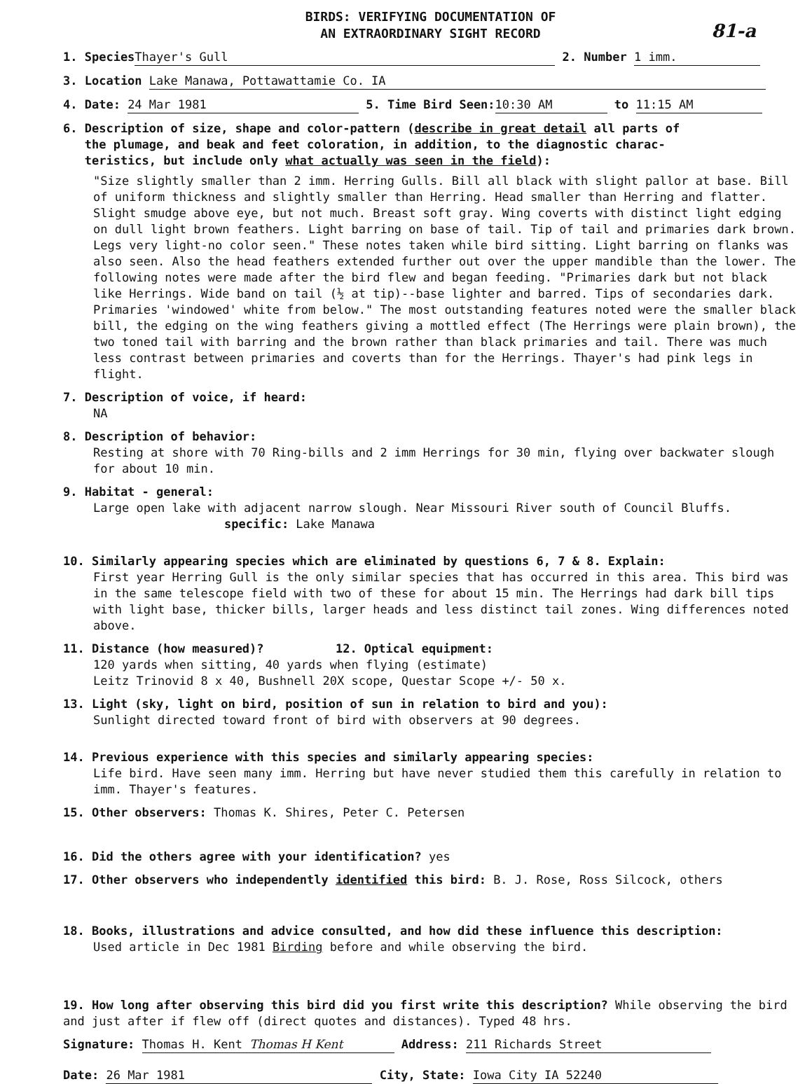BIRDS: VERIFYING DOCUMENTATION OF
AN EXTRAORDINARY SIGHT RECORD
81-a
1. Species Thayer's Gull 2. Number 1 imm.
3. Location Lake Manawa, Pottawattamie Co. IA
4. Date: 24 Mar 1981 5. Time Bird Seen: 10:30 AM to 11:15 AM
6. Description of size, shape and color-pattern (describe in great detail all parts of
the plumage, and beak and feet coloration, in addition, to the diagnostic charac-
teristics, but include only what actually was seen in the field):
"Size slightly smaller than 2 imm. Herring Gulls. Bill all black with slight pallor at base. Bill of uniform thickness and slightly smaller than Herring. Head smaller than Herring and flatter. Slight smudge above eye, but not much. Breast soft gray. Wing coverts with distinct light edging on dull light brown feathers. Light barring on base of tail. Tip of tail and primaries dark brown. Legs very light-no color seen." These notes taken while bird sitting. Light barring on flanks was also seen. Also the head feathers extended further out over the upper mandible than the lower. The following notes were made after the bird flew and began feeding. "Primaries dark but not black like Herrings. Wide band on tail (½ at tip)--base lighter and barred. Tips of secondaries dark. Primaries 'windowed' white from below." The most outstanding features noted were the smaller black bill, the edging on the wing feathers giving a mottled effect (The Herrings were plain brown), the two toned tail with barring and the brown rather than black primaries and tail. There was much less contrast between primaries and coverts than for the Herrings. Thayer's had pink legs in flight.
7. Description of voice, if heard:
NA
8. Description of behavior:
Resting at shore with 70 Ring-bills and 2 imm Herrings for 30 min, flying over backwater slough for about 10 min.
9. Habitat - general:
Large open lake with adjacent narrow slough. Near Missouri River south of Council Bluffs.
specific: Lake Manawa
10. Similarly appearing species which are eliminated by questions 6, 7 & 8. Explain:
First year Herring Gull is the only similar species that has occurred in this area. This bird was in the same telescope field with two of these for about 15 min. The Herrings had dark bill tips with light base, thicker bills, larger heads and less distinct tail zones. Wing differences noted above.
11. Distance (how measured)? 12. Optical equipment:
120 yards when sitting, 40 yards when flying (estimate)
Leitz Trinovid 8 x 40, Bushnell 20X scope, Questar Scope +/- 50 x.
13. Light (sky, light on bird, position of sun in relation to bird and you):
Sunlight directed toward front of bird with observers at 90 degrees.
14. Previous experience with this species and similarly appearing species:
Life bird. Have seen many imm. Herring but have never studied them this carefully in relation to imm. Thayer's features.
15. Other observers: Thomas K. Shires, Peter C. Petersen
16. Did the others agree with your identification? yes
17. Other observers who independently identified this bird: B. J. Rose, Ross Silcock, others
18. Books, illustrations and advice consulted, and how did these influence this description:
Used article in Dec 1981 Birding before and while observing the bird.
19. How long after observing this bird did you first write this description? While observing the bird and just after if flew off (direct quotes and distances). Typed 48 hrs.
Signature: Thomas H. Kent Thomas H Kent Address: 211 Richards Street
Date: 26 Mar 1981 City, State: Iowa City IA 52240